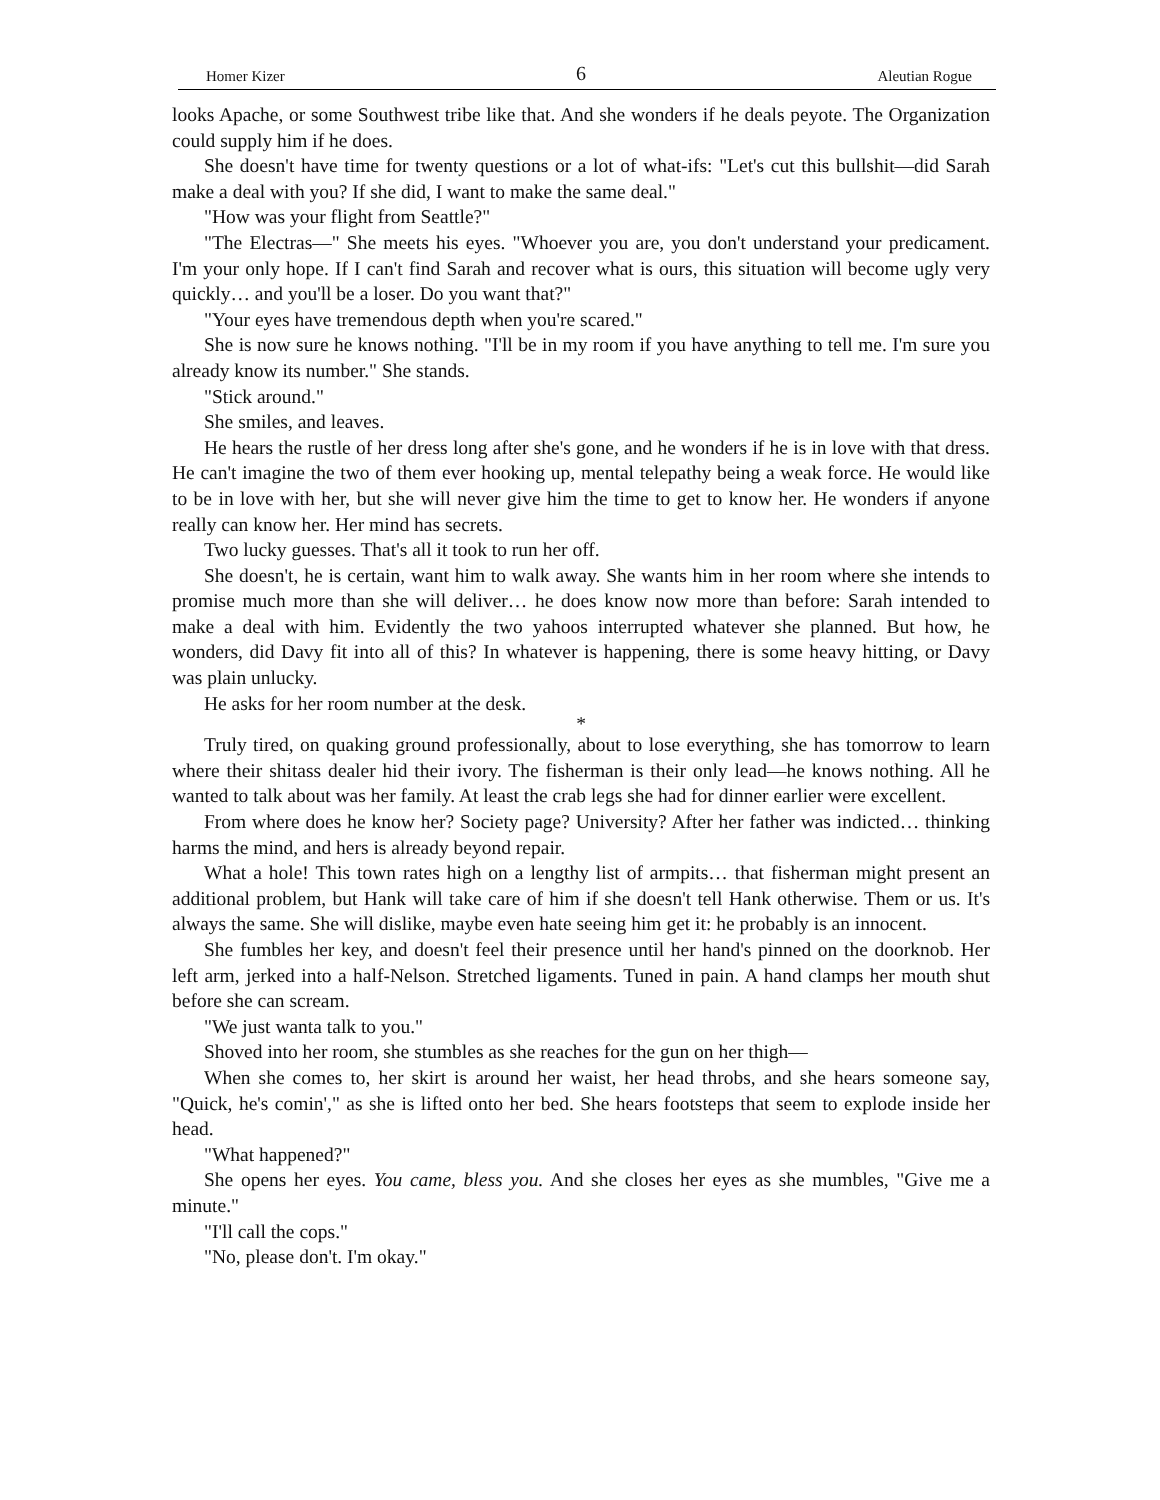Homer Kizer 6 Aleutian Rogue
looks Apache, or some Southwest tribe like that. And she wonders if he deals peyote. The Organization could supply him if he does.
She doesn't have time for twenty questions or a lot of what-ifs: "Let's cut this bullshit—did Sarah make a deal with you? If she did, I want to make the same deal."
"How was your flight from Seattle?"
"The Electras—" She meets his eyes. "Whoever you are, you don't understand your predicament. I'm your only hope. If I can't find Sarah and recover what is ours, this situation will become ugly very quickly… and you'll be a loser. Do you want that?"
"Your eyes have tremendous depth when you're scared."
She is now sure he knows nothing. "I'll be in my room if you have anything to tell me. I'm sure you already know its number." She stands.
"Stick around."
She smiles, and leaves.
He hears the rustle of her dress long after she's gone, and he wonders if he is in love with that dress. He can't imagine the two of them ever hooking up, mental telepathy being a weak force. He would like to be in love with her, but she will never give him the time to get to know her. He wonders if anyone really can know her. Her mind has secrets.
Two lucky guesses. That's all it took to run her off.
She doesn't, he is certain, want him to walk away. She wants him in her room where she intends to promise much more than she will deliver… he does know now more than before: Sarah intended to make a deal with him. Evidently the two yahoos interrupted whatever she planned. But how, he wonders, did Davy fit into all of this? In whatever is happening, there is some heavy hitting, or Davy was plain unlucky.
He asks for her room number at the desk.
*
Truly tired, on quaking ground professionally, about to lose everything, she has tomorrow to learn where their shitass dealer hid their ivory. The fisherman is their only lead—he knows nothing. All he wanted to talk about was her family. At least the crab legs she had for dinner earlier were excellent.
From where does he know her? Society page? University? After her father was indicted… thinking harms the mind, and hers is already beyond repair.
What a hole! This town rates high on a lengthy list of armpits… that fisherman might present an additional problem, but Hank will take care of him if she doesn't tell Hank otherwise. Them or us. It's always the same. She will dislike, maybe even hate seeing him get it: he probably is an innocent.
She fumbles her key, and doesn't feel their presence until her hand's pinned on the doorknob. Her left arm, jerked into a half-Nelson. Stretched ligaments. Tuned in pain. A hand clamps her mouth shut before she can scream.
"We just wanta talk to you."
Shoved into her room, she stumbles as she reaches for the gun on her thigh—
When she comes to, her skirt is around her waist, her head throbs, and she hears someone say, "Quick, he's comin'," as she is lifted onto her bed. She hears footsteps that seem to explode inside her head.
"What happened?"
She opens her eyes. You came, bless you. And she closes her eyes as she mumbles, "Give me a minute."
"I'll call the cops."
"No, please don't. I'm okay."